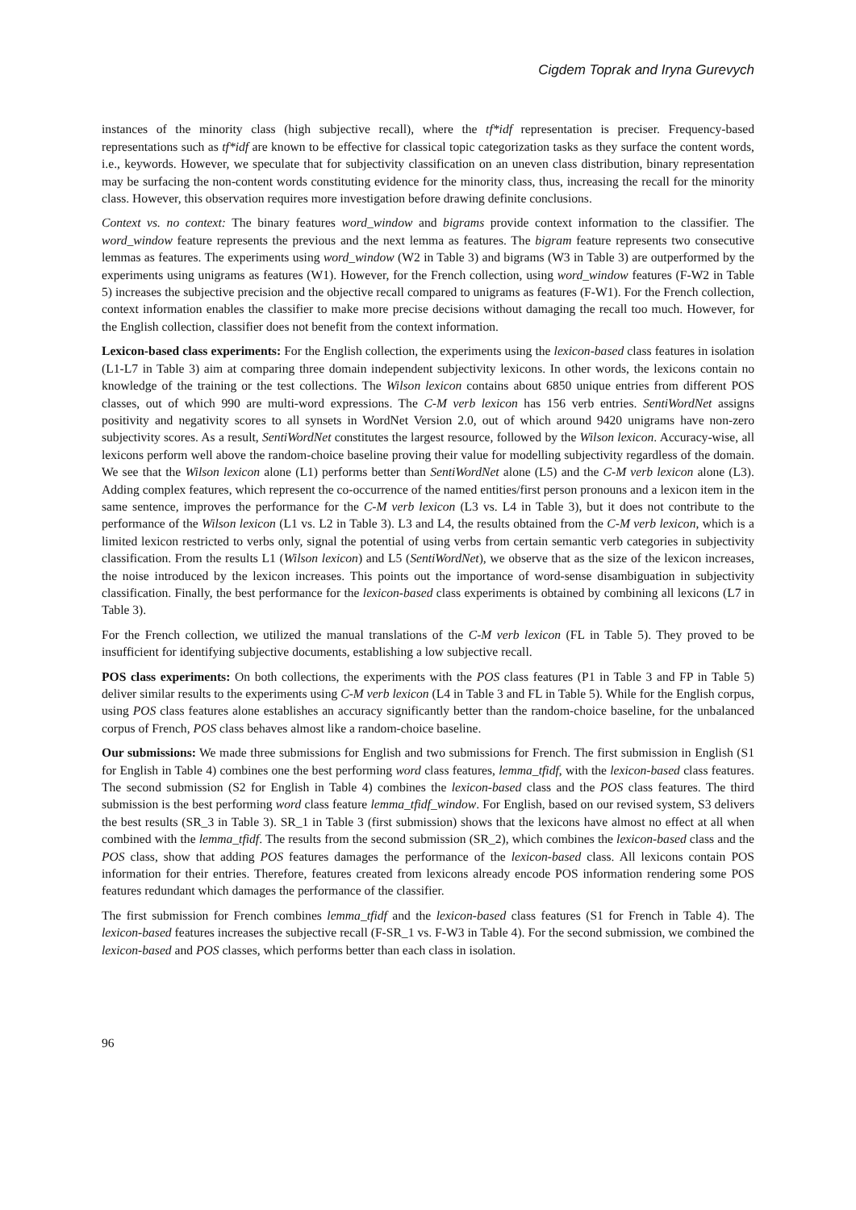Cigdem Toprak and Iryna Gurevych
instances of the minority class (high subjective recall), where the tf*idf representation is preciser. Frequency-based representations such as tf*idf are known to be effective for classical topic categorization tasks as they surface the content words, i.e., keywords. However, we speculate that for subjectivity classification on an uneven class distribution, binary representation may be surfacing the non-content words constituting evidence for the minority class, thus, increasing the recall for the minority class. However, this observation requires more investigation before drawing definite conclusions.
Context vs. no context: The binary features word_window and bigrams provide context information to the classifier. The word_window feature represents the previous and the next lemma as features. The bigram feature represents two consecutive lemmas as features. The experiments using word_window (W2 in Table 3) and bigrams (W3 in Table 3) are outperformed by the experiments using unigrams as features (W1). However, for the French collection, using word_window features (F-W2 in Table 5) increases the subjective precision and the objective recall compared to unigrams as features (F-W1). For the French collection, context information enables the classifier to make more precise decisions without damaging the recall too much. However, for the English collection, classifier does not benefit from the context information.
Lexicon-based class experiments: For the English collection, the experiments using the lexicon-based class features in isolation (L1-L7 in Table 3) aim at comparing three domain independent subjectivity lexicons. In other words, the lexicons contain no knowledge of the training or the test collections. The Wilson lexicon contains about 6850 unique entries from different POS classes, out of which 990 are multi-word expressions. The C-M verb lexicon has 156 verb entries. SentiWordNet assigns positivity and negativity scores to all synsets in WordNet Version 2.0, out of which around 9420 unigrams have non-zero subjectivity scores. As a result, SentiWordNet constitutes the largest resource, followed by the Wilson lexicon. Accuracy-wise, all lexicons perform well above the random-choice baseline proving their value for modelling subjectivity regardless of the domain. We see that the Wilson lexicon alone (L1) performs better than SentiWordNet alone (L5) and the C-M verb lexicon alone (L3). Adding complex features, which represent the co-occurrence of the named entities/first person pronouns and a lexicon item in the same sentence, improves the performance for the C-M verb lexicon (L3 vs. L4 in Table 3), but it does not contribute to the performance of the Wilson lexicon (L1 vs. L2 in Table 3). L3 and L4, the results obtained from the C-M verb lexicon, which is a limited lexicon restricted to verbs only, signal the potential of using verbs from certain semantic verb categories in subjectivity classification. From the results L1 (Wilson lexicon) and L5 (SentiWordNet), we observe that as the size of the lexicon increases, the noise introduced by the lexicon increases. This points out the importance of word-sense disambiguation in subjectivity classification. Finally, the best performance for the lexicon-based class experiments is obtained by combining all lexicons (L7 in Table 3).
For the French collection, we utilized the manual translations of the C-M verb lexicon (FL in Table 5). They proved to be insufficient for identifying subjective documents, establishing a low subjective recall.
POS class experiments: On both collections, the experiments with the POS class features (P1 in Table 3 and FP in Table 5) deliver similar results to the experiments using C-M verb lexicon (L4 in Table 3 and FL in Table 5). While for the English corpus, using POS class features alone establishes an accuracy significantly better than the random-choice baseline, for the unbalanced corpus of French, POS class behaves almost like a random-choice baseline.
Our submissions: We made three submissions for English and two submissions for French. The first submission in English (S1 for English in Table 4) combines one the best performing word class features, lemma_tfidf, with the lexicon-based class features. The second submission (S2 for English in Table 4) combines the lexicon-based class and the POS class features. The third submission is the best performing word class feature lemma_tfidf_window. For English, based on our revised system, S3 delivers the best results (SR_3 in Table 3). SR_1 in Table 3 (first submission) shows that the lexicons have almost no effect at all when combined with the lemma_tfidf. The results from the second submission (SR_2), which combines the lexicon-based class and the POS class, show that adding POS features damages the performance of the lexicon-based class. All lexicons contain POS information for their entries. Therefore, features created from lexicons already encode POS information rendering some POS features redundant which damages the performance of the classifier.
The first submission for French combines lemma_tfidf and the lexicon-based class features (S1 for French in Table 4). The lexicon-based features increases the subjective recall (F-SR_1 vs. F-W3 in Table 4). For the second submission, we combined the lexicon-based and POS classes, which performs better than each class in isolation.
96